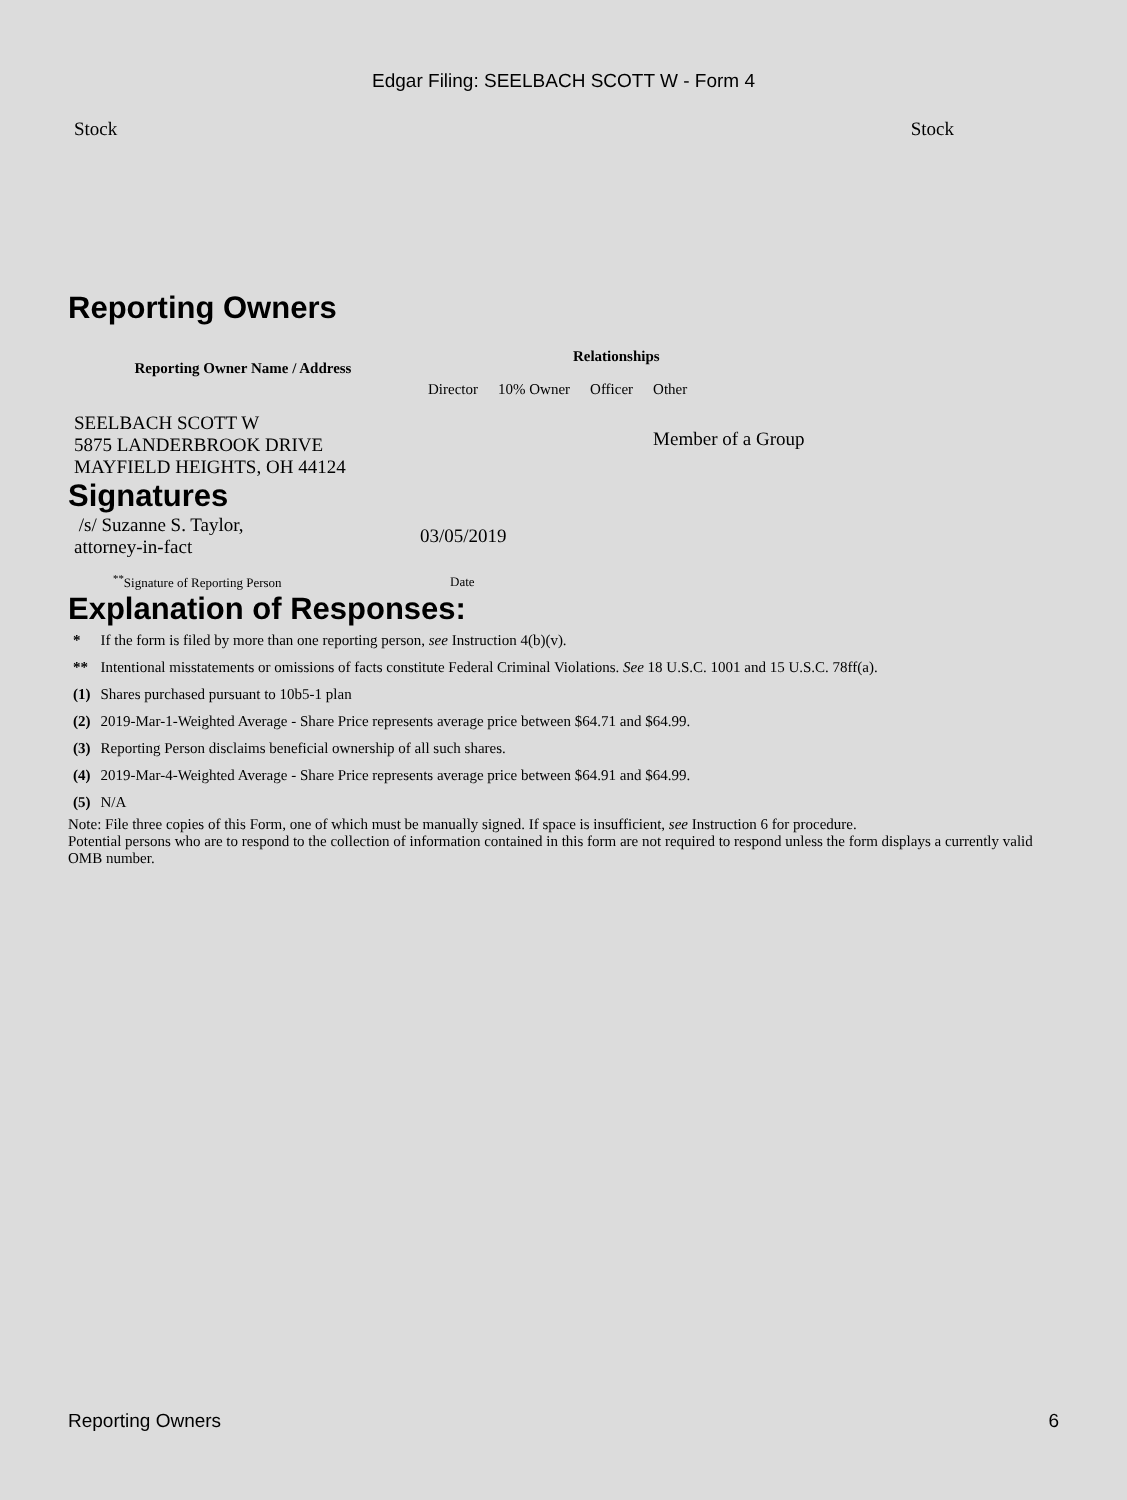Edgar Filing: SEELBACH SCOTT W - Form 4
Stock Stock
Reporting Owners
| Reporting Owner Name / Address | Relationships | | | |
| --- | --- | --- | --- | --- |
| | Director | 10% Owner | Officer | Other |
| SEELBACH SCOTT W 5875 LANDERBROOK DRIVE MAYFIELD HEIGHTS, OH 44124 | | | | Member of a Group |
Signatures
| /s/ Suzanne S. Taylor, attorney-in-fact | 03/05/2019 |
| <sup>**</sup> Signature of Reporting Person | Date |
Explanation of Responses:
| * | If the form is filed by more than one reporting person, see Instruction 4(b)(v). |
| ** | Intentional misstatements or omissions of facts constitute Federal Criminal Violations. See 18 U.S.C. 1001 and 15 U.S.C. 78ff(a). |
| (1) | Shares purchased pursuant to 10b5-1 plan |
| (2) | 2019-Mar-1-Weighted Average - Share Price represents average price between $64.71 and $64.99. |
| (3) | Reporting Person disclaims beneficial ownership of all such shares. |
| (4) | 2019-Mar-4-Weighted Average - Share Price represents average price between $64.91 and $64.99. |
| (5) | N/A |
Note: File three copies of this Form, one of which must be manually signed. If space is insufficient, see Instruction 6 for procedure.
Potential persons who are to respond to the collection of information contained in this form are not required to respond unless the form displays a currently valid OMB number.
Reporting Owners 6